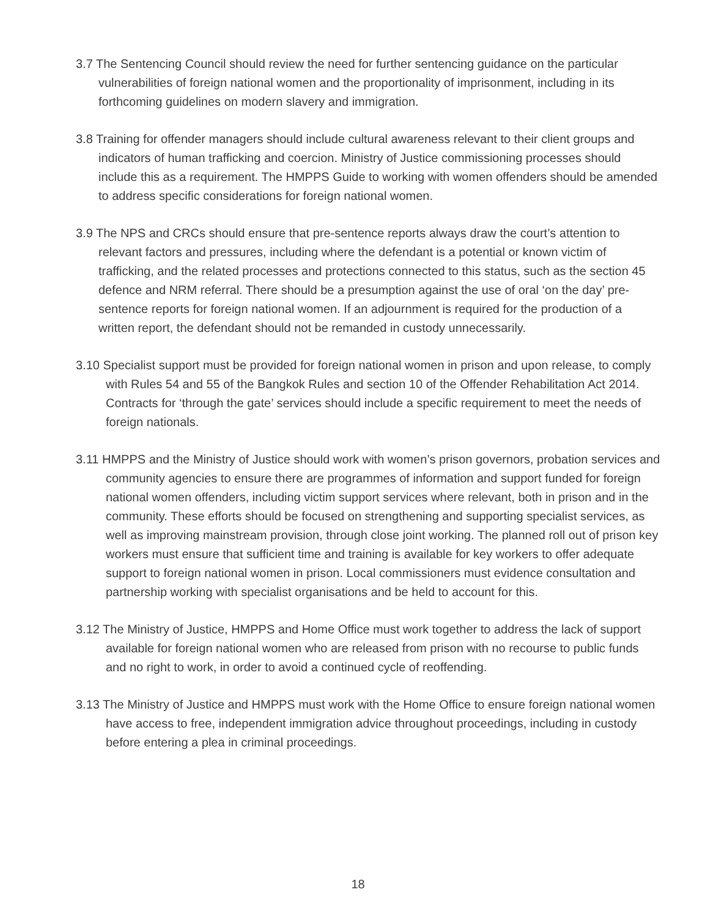3.7 The Sentencing Council should review the need for further sentencing guidance on the particular vulnerabilities of foreign national women and the proportionality of imprisonment, including in its forthcoming guidelines on modern slavery and immigration.
3.8 Training for offender managers should include cultural awareness relevant to their client groups and indicators of human trafficking and coercion. Ministry of Justice commissioning processes should include this as a requirement. The HMPPS Guide to working with women offenders should be amended to address specific considerations for foreign national women.
3.9 The NPS and CRCs should ensure that pre-sentence reports always draw the court’s attention to relevant factors and pressures, including where the defendant is a potential or known victim of trafficking, and the related processes and protections connected to this status, such as the section 45 defence and NRM referral. There should be a presumption against the use of oral ‘on the day’ pre-sentence reports for foreign national women. If an adjournment is required for the production of a written report, the defendant should not be remanded in custody unnecessarily.
3.10 Specialist support must be provided for foreign national women in prison and upon release, to comply with Rules 54 and 55 of the Bangkok Rules and section 10 of the Offender Rehabilitation Act 2014. Contracts for ‘through the gate’ services should include a specific requirement to meet the needs of foreign nationals.
3.11 HMPPS and the Ministry of Justice should work with women’s prison governors, probation services and community agencies to ensure there are programmes of information and support funded for foreign national women offenders, including victim support services where relevant, both in prison and in the community. These efforts should be focused on strengthening and supporting specialist services, as well as improving mainstream provision, through close joint working. The planned roll out of prison key workers must ensure that sufficient time and training is available for key workers to offer adequate support to foreign national women in prison. Local commissioners must evidence consultation and partnership working with specialist organisations and be held to account for this.
3.12 The Ministry of Justice, HMPPS and Home Office must work together to address the lack of support available for foreign national women who are released from prison with no recourse to public funds and no right to work, in order to avoid a continued cycle of reoffending.
3.13 The Ministry of Justice and HMPPS must work with the Home Office to ensure foreign national women have access to free, independent immigration advice throughout proceedings, including in custody before entering a plea in criminal proceedings.
18